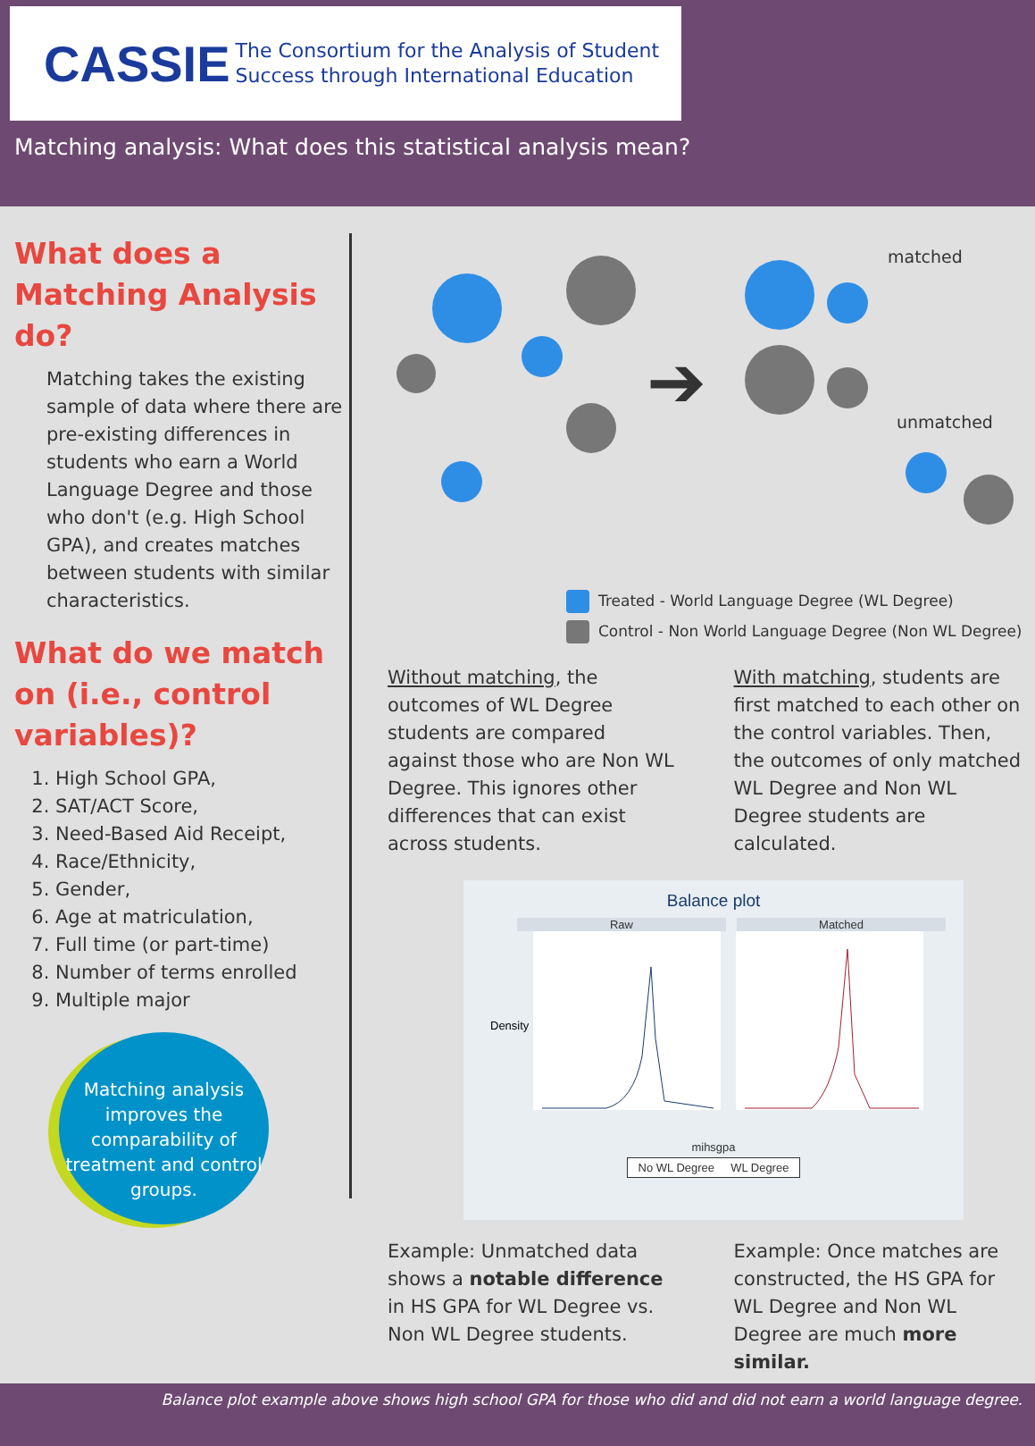CASSIE The Consortium for the Analysis of Student
Success through International Education
Matching analysis: What does this statistical analysis mean?
What does a Matching Analysis do?
Matching takes the existing sample of data where there are pre-existing differences in students who earn a World Language Degree and those who don't (e.g. High School GPA), and creates matches between students with similar characteristics.
What do we match on (i.e., control variables)?
1. High School GPA,
2. SAT/ACT Score,
3. Need-Based Aid Receipt,
4. Race/Ethnicity,
5. Gender,
6. Age at matriculation,
7. Full time (or part-time)
8. Number of terms enrolled
9. Multiple major
Matching analysis improves the comparability of treatment and control groups.
➔
matched
unmatched
Treated - World Language Degree (WL Degree)
Control - Non World Language Degree (Non WL Degree)
Without matching, the outcomes of WL Degree students are compared against those who are Non WL Degree. This ignores other differences that can exist across students.
With matching, students are first matched to each other on the control variables. Then, the outcomes of only matched WL Degree and Non WL Degree students are calculated.
Balance plot
Raw Matched
Density
mihsgpa
No WL Degree WL Degree
Example: Unmatched data shows a notable difference in HS GPA for WL Degree vs. Non WL Degree students.
Example: Once matches are constructed, the HS GPA for WL Degree and Non WL Degree are much more similar.
Balance plot example above shows high school GPA for those who did and did not earn a world language degree.